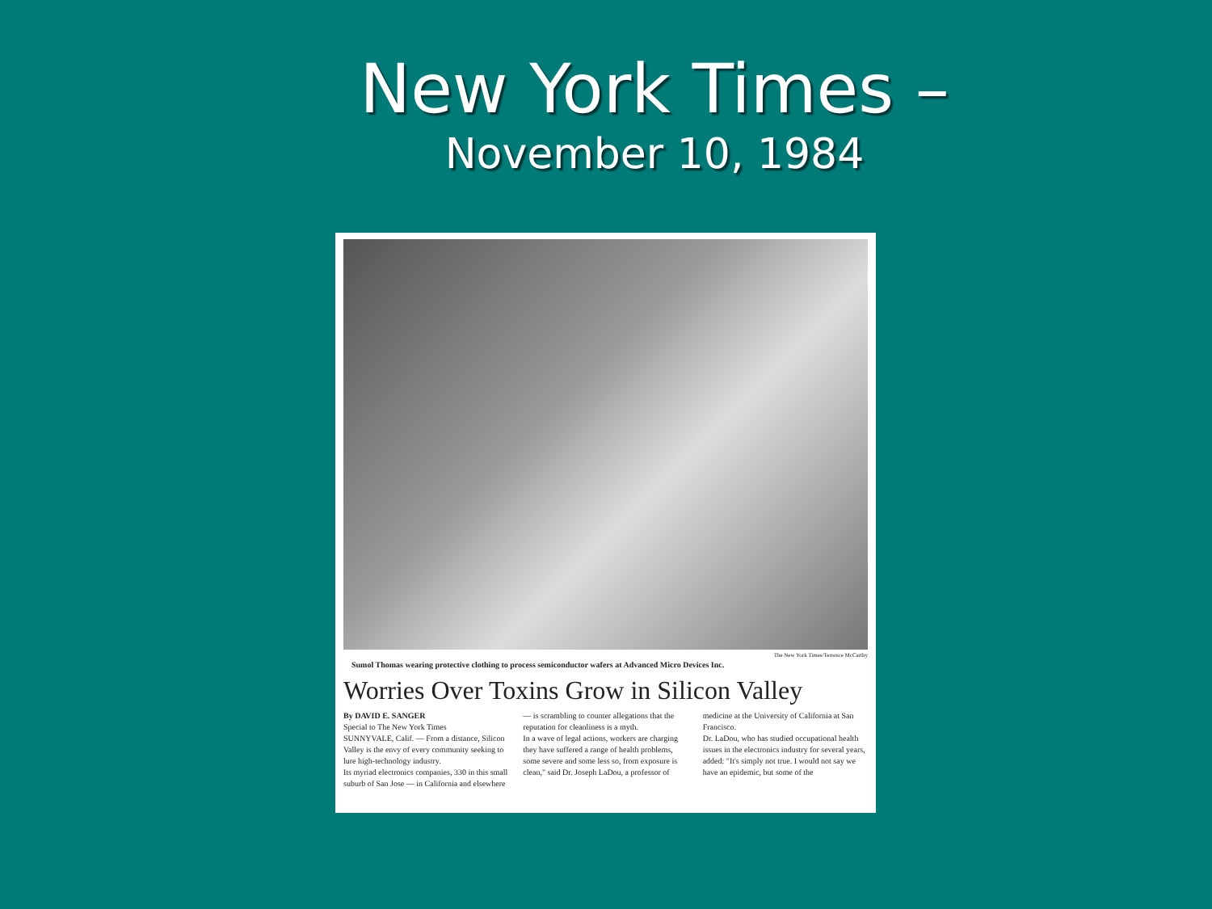New York Times –
November 10, 1984
The New York Times/Terrence McCarthy
Sumol Thomas wearing protective clothing to process semiconductor wafers at Advanced Micro Devices Inc.
Worries Over Toxins Grow in Silicon Valley
By DAVID E. SANGER
Special to The New York Times
SUNNYVALE, Calif. — From a distance, Silicon Valley is the envy of every community seeking to lure high-technology industry.
Its myriad electronics companies, 330 in this small suburb of San Jose — in California and elsewhere — is scrambling to counter allegations that the reputation for cleanliness is a myth.
In a wave of legal actions, workers are charging they have suffered a range of health problems, some severe and some less so, from exposure is clean," said Dr. Joseph LaDou, a professor of medicine at the University of California at San Francisco.
Dr. LaDou, who has studied occupational health issues in the electronics industry for several years, added: "It's simply not true. I would not say we have an epidemic, but some of the